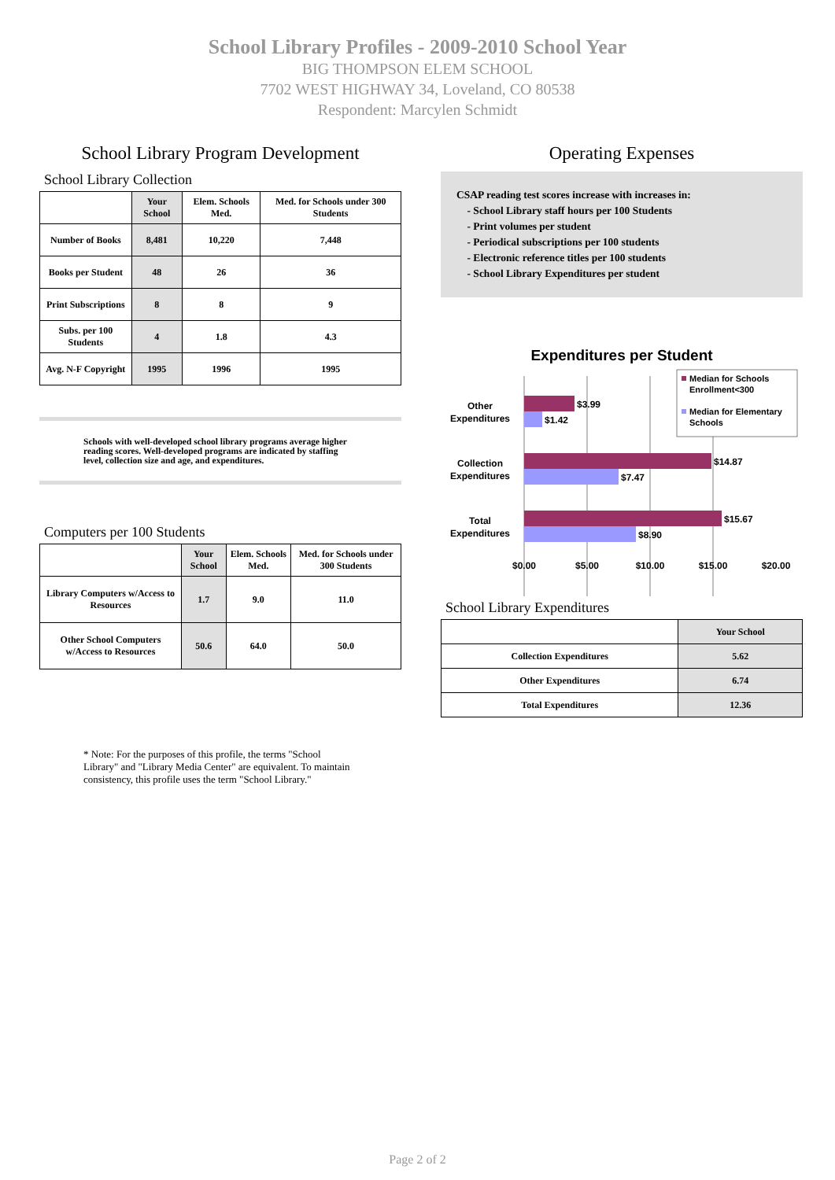School Library Profiles - 2009-2010 School Year
BIG THOMPSON ELEM SCHOOL
7702 WEST HIGHWAY 34, Loveland, CO 80538
Respondent: Marcylen Schmidt
School Library Program Development
School Library Collection
| | Your School | Elem. Schools Med. | Med. for Schools under 300 Students |
| --- | --- | --- | --- |
| Number of Books | 8,481 | 10,220 | 7,448 |
| Books per Student | 48 | 26 | 36 |
| Print Subscriptions | 8 | 8 | 9 |
| Subs. per 100 Students | 4 | 1.8 | 4.3 |
| Avg. N-F Copyright | 1995 | 1996 | 1995 |
Schools with well-developed school library programs average higher reading scores. Well-developed programs are indicated by staffing level, collection size and age, and expenditures.
Computers per 100 Students
| | Your School | Elem. Schools Med. | Med. for Schools under 300 Students |
| --- | --- | --- | --- |
| Library Computers w/Access to Resources | 1.7 | 9.0 | 11.0 |
| Other School Computers w/Access to Resources | 50.6 | 64.0 | 50.0 |
* Note: For the purposes of this profile, the terms "School Library" and "Library Media Center" are equivalent. To maintain consistency, this profile uses the term "School Library."
Operating Expenses
CSAP reading test scores increase with increases in:
- School Library staff hours per 100 Students
- Print volumes per student
- Periodical subscriptions per 100 students
- Electronic reference titles per 100 students
- School Library Expenditures per student
Expenditures per Student
$3.99
$1.42
$14.87
$7.47
$15.67
$8.90
Other
Expenditures
Collection
Expenditures
Total
Expenditures
$0.00
$5.00
$10.00
$15.00
$20.00
Median for Schools
Enrollment<300
Median for Elementary
Schools
School Library Expenditures
| | Your School |
| --- | --- |
| Collection Expenditures | 5.62 |
| Other Expenditures | 6.74 |
| Total Expenditures | 12.36 |
Page 2 of 2